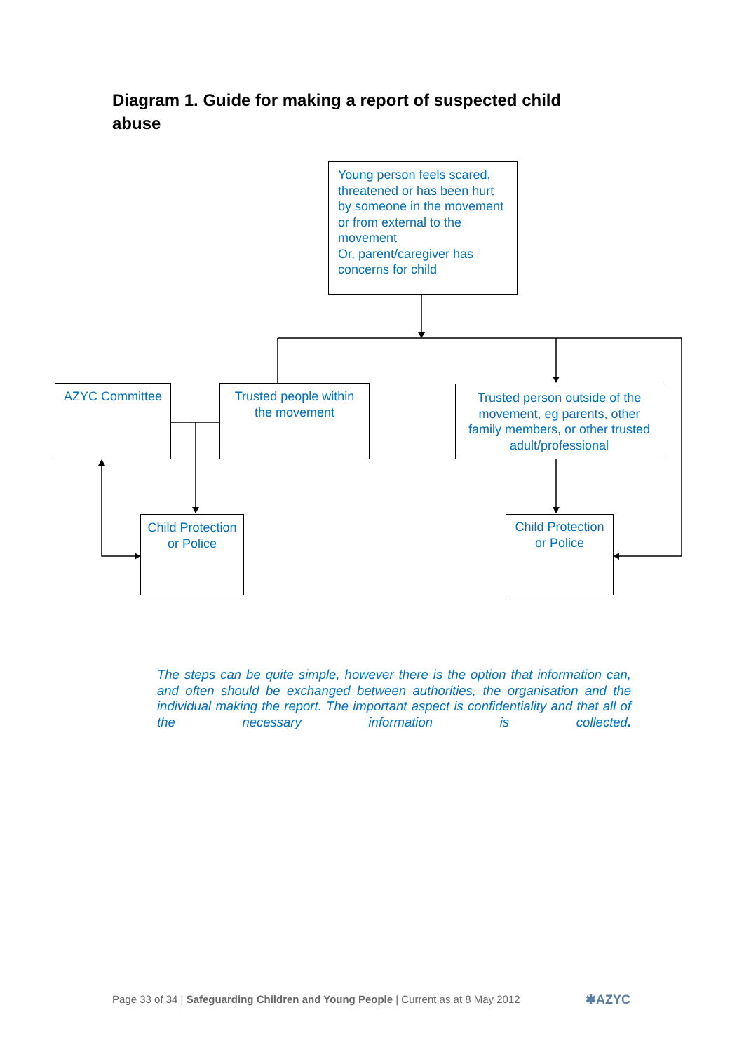Diagram 1. Guide for making a report of suspected child abuse
Young person feels scared, threatened or has been hurt by someone in the movement or from external to the movement
Or, parent/caregiver has concerns for child
AZYC Committee
Trusted people within the movement
Trusted person outside of the movement, eg parents, other family members, or other trusted adult/professional
Child Protection or Police
Child Protection or Police
The steps can be quite simple, however there is the option that information can, and often should be exchanged between authorities, the organisation and the individual making the report. The important aspect is confidentiality and that all of the necessary information is collected.
Page 33 of 34 | Safeguarding Children and Young People | Current as at 8 May 2012
✱AZYC